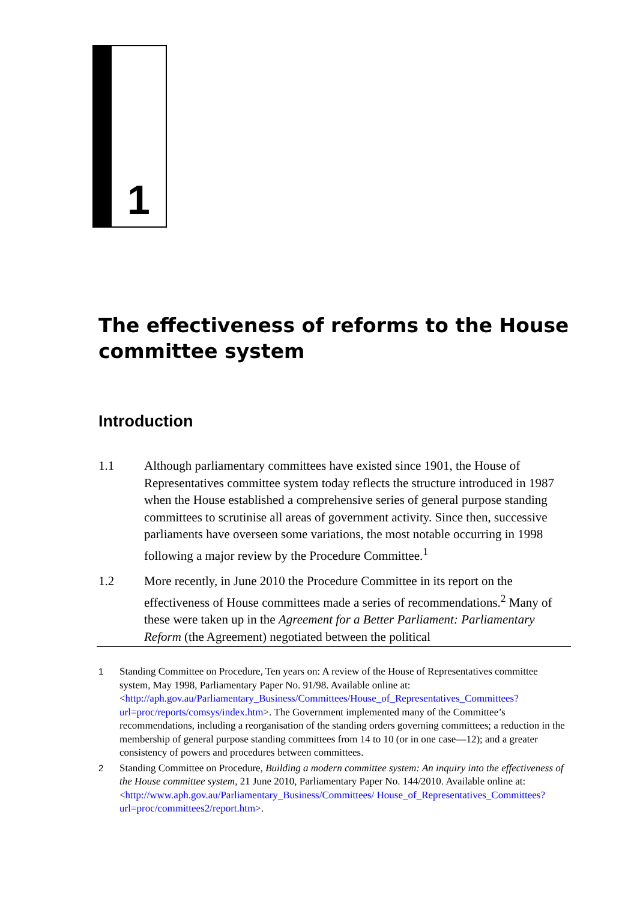1
The effectiveness of reforms to the House committee system
Introduction
1.1 Although parliamentary committees have existed since 1901, the House of Representatives committee system today reflects the structure introduced in 1987 when the House established a comprehensive series of general purpose standing committees to scrutinise all areas of government activity. Since then, successive parliaments have overseen some variations, the most notable occurring in 1998 following a major review by the Procedure Committee.<sup>1</sup>
1.2 More recently, in June 2010 the Procedure Committee in its report on the effectiveness of House committees made a series of recommendations.<sup>2</sup> Many of these were taken up in the Agreement for a Better Parliament: Parliamentary Reform (the Agreement) negotiated between the political
1 Standing Committee on Procedure, Ten years on: A review of the House of Representatives committee system, May 1998, Parliamentary Paper No. 91/98. Available online at: <http://aph.gov.au/Parliamentary_Business/Committees/House_of_Representatives_Committees?url=proc/reports/comsys/index.htm>. The Government implemented many of the Committee’s recommendations, including a reorganisation of the standing orders governing committees; a reduction in the membership of general purpose standing committees from 14 to 10 (or in one case—12); and a greater consistency of powers and procedures between committees.
2 Standing Committee on Procedure, Building a modern committee system: An inquiry into the effectiveness of the House committee system, 21 June 2010, Parliamentary Paper No. 144/2010. Available online at: <http://www.aph.gov.au/Parliamentary_Business/Committees/ House_of_Representatives_Committees?url=proc/committees2/report.htm>.